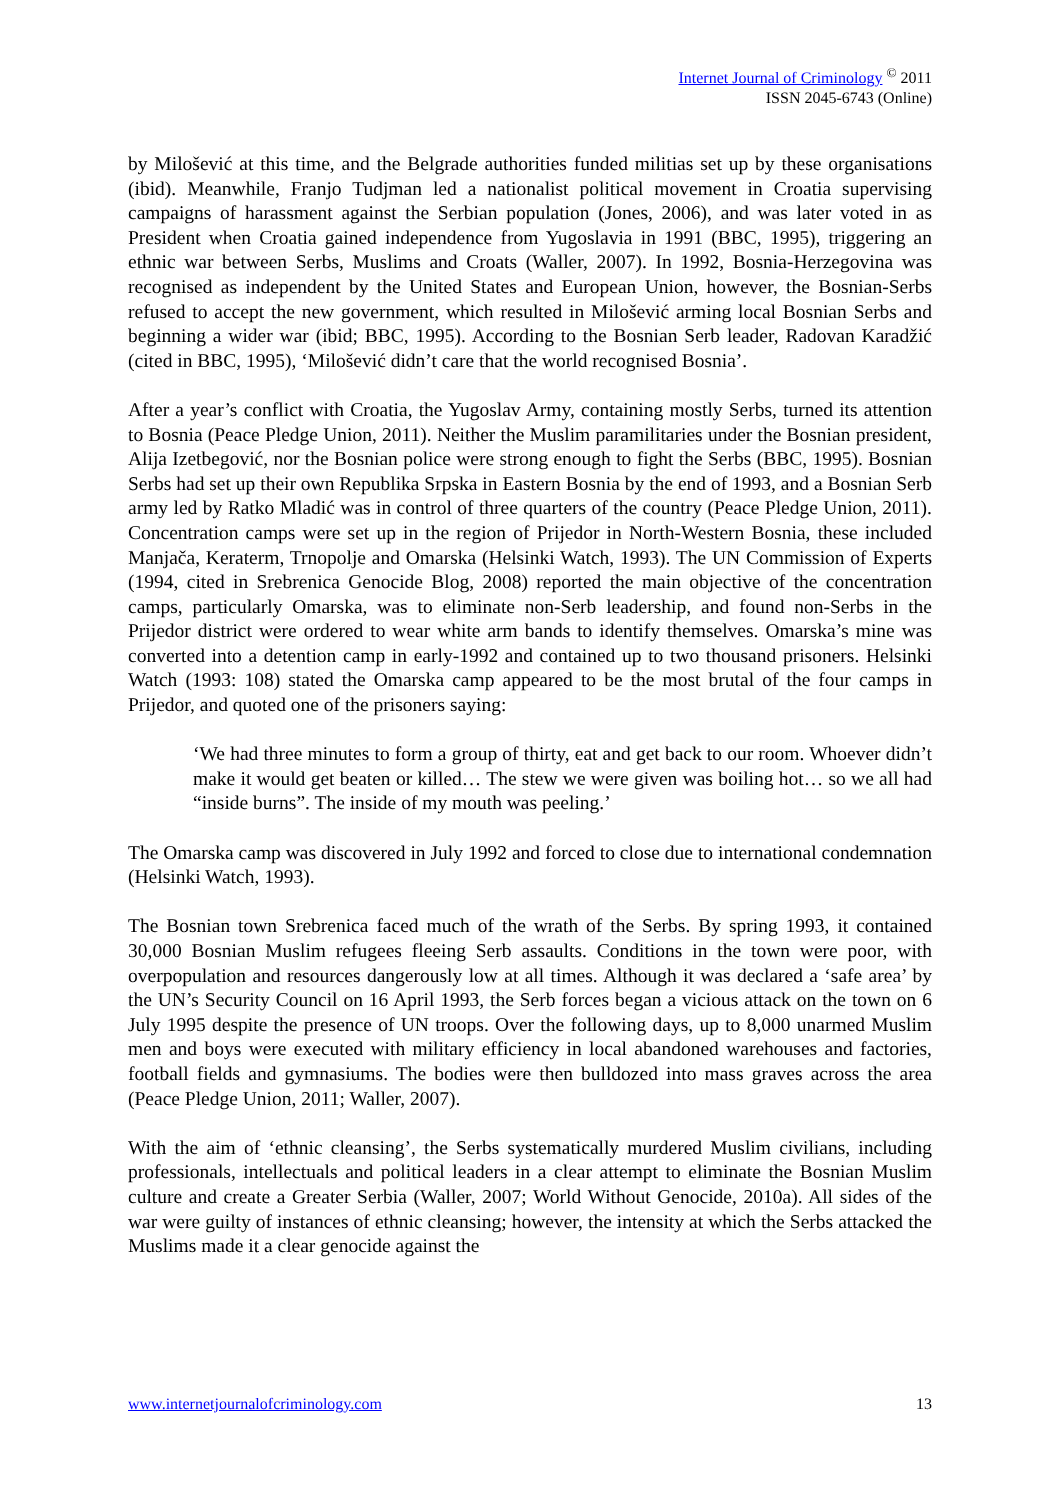Internet Journal of Criminology <sup>©</sup> 2011
ISSN 2045-6743 (Online)
by Milošević at this time, and the Belgrade authorities funded militias set up by these organisations (ibid). Meanwhile, Franjo Tudjman led a nationalist political movement in Croatia supervising campaigns of harassment against the Serbian population (Jones, 2006), and was later voted in as President when Croatia gained independence from Yugoslavia in 1991 (BBC, 1995), triggering an ethnic war between Serbs, Muslims and Croats (Waller, 2007). In 1992, Bosnia-Herzegovina was recognised as independent by the United States and European Union, however, the Bosnian-Serbs refused to accept the new government, which resulted in Milošević arming local Bosnian Serbs and beginning a wider war (ibid; BBC, 1995). According to the Bosnian Serb leader, Radovan Karadžić (cited in BBC, 1995), ‘Milošević didn’t care that the world recognised Bosnia’.
After a year’s conflict with Croatia, the Yugoslav Army, containing mostly Serbs, turned its attention to Bosnia (Peace Pledge Union, 2011). Neither the Muslim paramilitaries under the Bosnian president, Alija Izetbegović, nor the Bosnian police were strong enough to fight the Serbs (BBC, 1995). Bosnian Serbs had set up their own Republika Srpska in Eastern Bosnia by the end of 1993, and a Bosnian Serb army led by Ratko Mladić was in control of three quarters of the country (Peace Pledge Union, 2011). Concentration camps were set up in the region of Prijedor in North-Western Bosnia, these included Manjača, Keraterm, Trnopolje and Omarska (Helsinki Watch, 1993). The UN Commission of Experts (1994, cited in Srebrenica Genocide Blog, 2008) reported the main objective of the concentration camps, particularly Omarska, was to eliminate non-Serb leadership, and found non-Serbs in the Prijedor district were ordered to wear white arm bands to identify themselves. Omarska’s mine was converted into a detention camp in early-1992 and contained up to two thousand prisoners. Helsinki Watch (1993: 108) stated the Omarska camp appeared to be the most brutal of the four camps in Prijedor, and quoted one of the prisoners saying:
‘We had three minutes to form a group of thirty, eat and get back to our room. Whoever didn’t make it would get beaten or killed… The stew we were given was boiling hot… so we all had “inside burns”. The inside of my mouth was peeling.’
The Omarska camp was discovered in July 1992 and forced to close due to international condemnation (Helsinki Watch, 1993).
The Bosnian town Srebrenica faced much of the wrath of the Serbs. By spring 1993, it contained 30,000 Bosnian Muslim refugees fleeing Serb assaults. Conditions in the town were poor, with overpopulation and resources dangerously low at all times. Although it was declared a ‘safe area’ by the UN’s Security Council on 16 April 1993, the Serb forces began a vicious attack on the town on 6 July 1995 despite the presence of UN troops. Over the following days, up to 8,000 unarmed Muslim men and boys were executed with military efficiency in local abandoned warehouses and factories, football fields and gymnasiums. The bodies were then bulldozed into mass graves across the area (Peace Pledge Union, 2011; Waller, 2007).
With the aim of ‘ethnic cleansing’, the Serbs systematically murdered Muslim civilians, including professionals, intellectuals and political leaders in a clear attempt to eliminate the Bosnian Muslim culture and create a Greater Serbia (Waller, 2007; World Without Genocide, 2010a). All sides of the war were guilty of instances of ethnic cleansing; however, the intensity at which the Serbs attacked the Muslims made it a clear genocide against the
www.internetjournalofcriminology.com 13